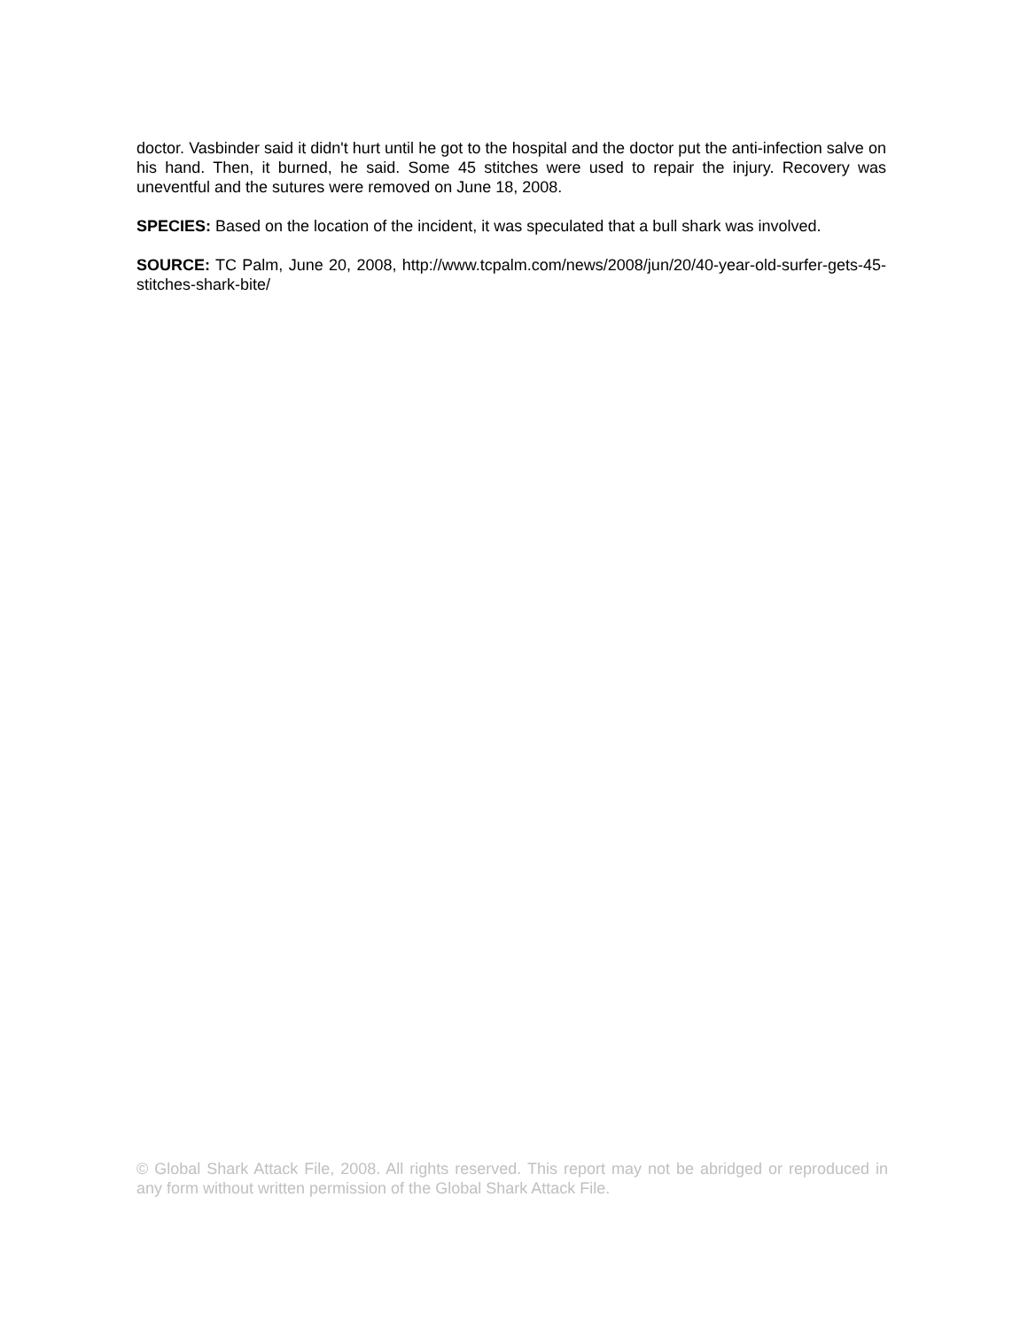doctor. Vasbinder said it didn't hurt until he got to the hospital and the doctor put the anti-infection salve on his hand. Then, it burned, he said. Some 45 stitches were used to repair the injury. Recovery was uneventful and the sutures were removed on June 18, 2008.
SPECIES: Based on the location of the incident, it was speculated that a bull shark was involved.
SOURCE: TC Palm, June 20, 2008, http://www.tcpalm.com/news/2008/jun/20/40-year-old-surfer-gets-45-stitches-shark-bite/
© Global Shark Attack File, 2008. All rights reserved. This report may not be abridged or reproduced in any form without written permission of the Global Shark Attack File.